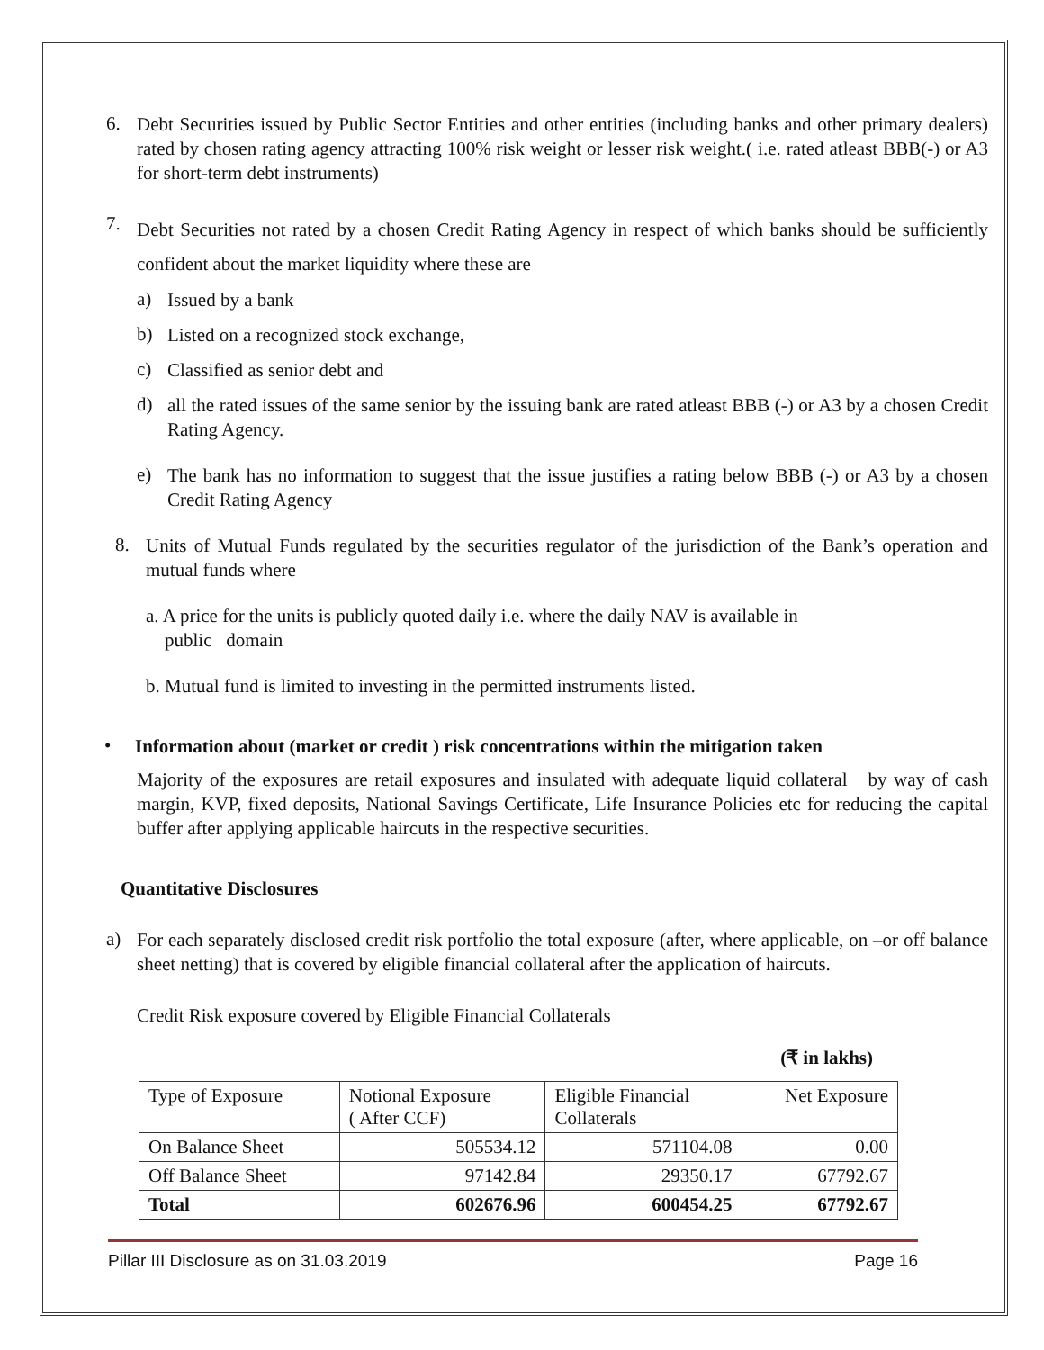6.
Debt Securities issued by Public Sector Entities and other entities (including banks and other primary dealers) rated by chosen rating agency attracting 100% risk weight or lesser risk weight.( i.e. rated atleast BBB(-) or A3 for short-term debt instruments)
7.
Debt Securities not rated by a chosen Credit Rating Agency in respect of which banks should be sufficiently confident about the market liquidity where these are
a)
Issued by a bank
b)
Listed on a recognized stock exchange,
c)
Classified as senior debt and
d)
all the rated issues of the same senior by the issuing bank are rated atleast BBB (-) or A3 by a chosen Credit Rating Agency.
e)
The bank has no information to suggest that the issue justifies a rating below BBB (-) or A3 by a chosen Credit Rating Agency
8.
Units of Mutual Funds regulated by the securities regulator of the jurisdiction of the Bank’s operation and mutual funds where
a. A price for the units is publicly quoted daily i.e. where the daily NAV is available in
public domain
b. Mutual fund is limited to investing in the permitted instruments listed.
•
Information about (market or credit ) risk concentrations within the mitigation taken
Majority of the exposures are retail exposures and insulated with adequate liquid collateral by way of cash margin, KVP, fixed deposits, National Savings Certificate, Life Insurance Policies etc for reducing the capital buffer after applying applicable haircuts in the respective securities.
Quantitative Disclosures
a)
For each separately disclosed credit risk portfolio the total exposure (after, where applicable, on –or off balance sheet netting) that is covered by eligible financial collateral after the application of haircuts.
Credit Risk exposure covered by Eligible Financial Collaterals
(₹ in lakhs)
| Type of Exposure | Notional Exposure ( After CCF) | Eligible Financial Collaterals | Net Exposure |
| --- | --- | --- | --- |
| On Balance Sheet | 505534.12 | 571104.08 | 0.00 |
| Off Balance Sheet | 97142.84 | 29350.17 | 67792.67 |
| Total | 602676.96 | 600454.25 | 67792.67 |
Pillar III Disclosure as on 31.03.2019 Page 16